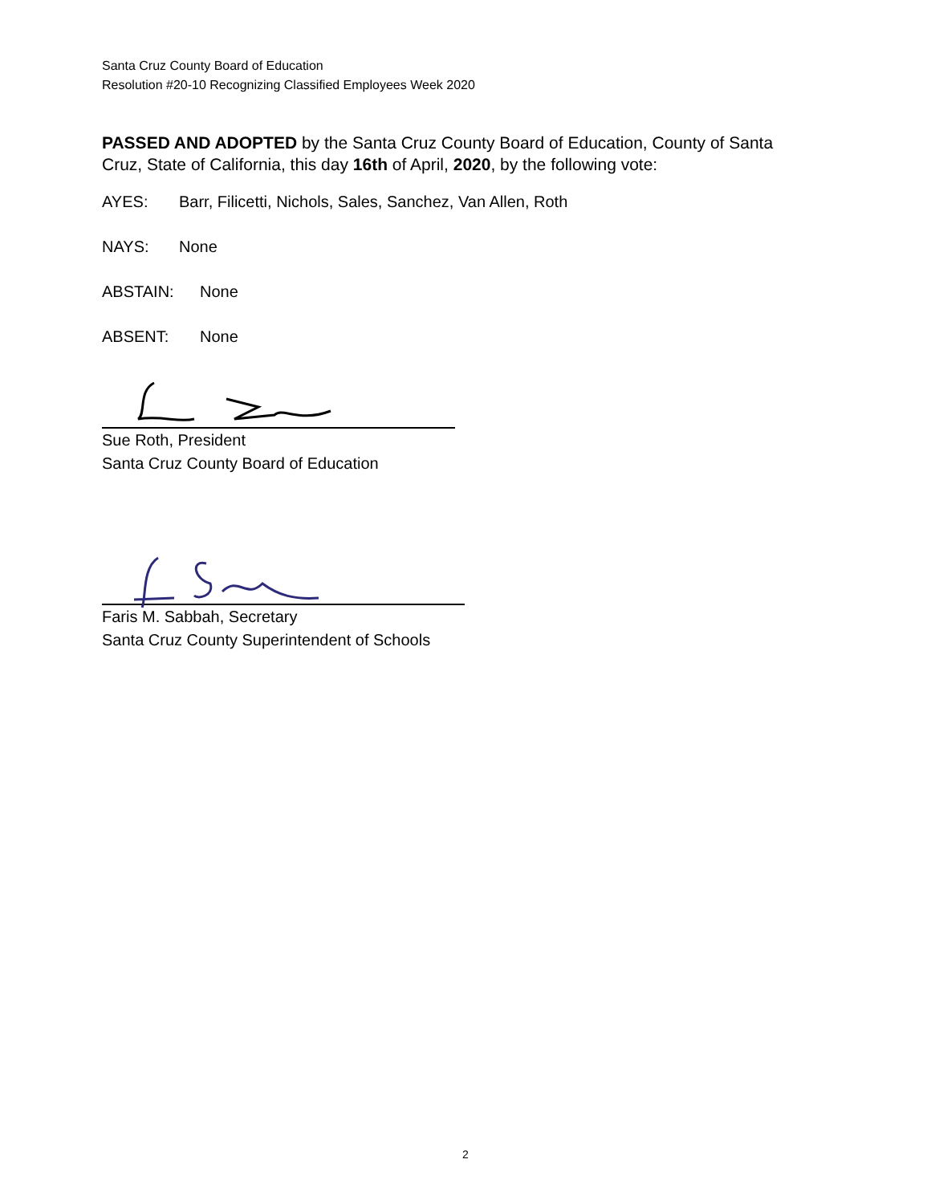Santa Cruz County Board of Education
Resolution #20-10 Recognizing Classified Employees Week 2020
PASSED AND ADOPTED by the Santa Cruz County Board of Education, County of Santa Cruz, State of California, this day 16th of April, 2020, by the following vote:
AYES: Barr, Filicetti, Nichols, Sales, Sanchez, Van Allen, Roth
NAYS: None
ABSTAIN: None
ABSENT: None
Sue Roth, President
Santa Cruz County Board of Education
Faris M. Sabbah, Secretary
Santa Cruz County Superintendent of Schools
2